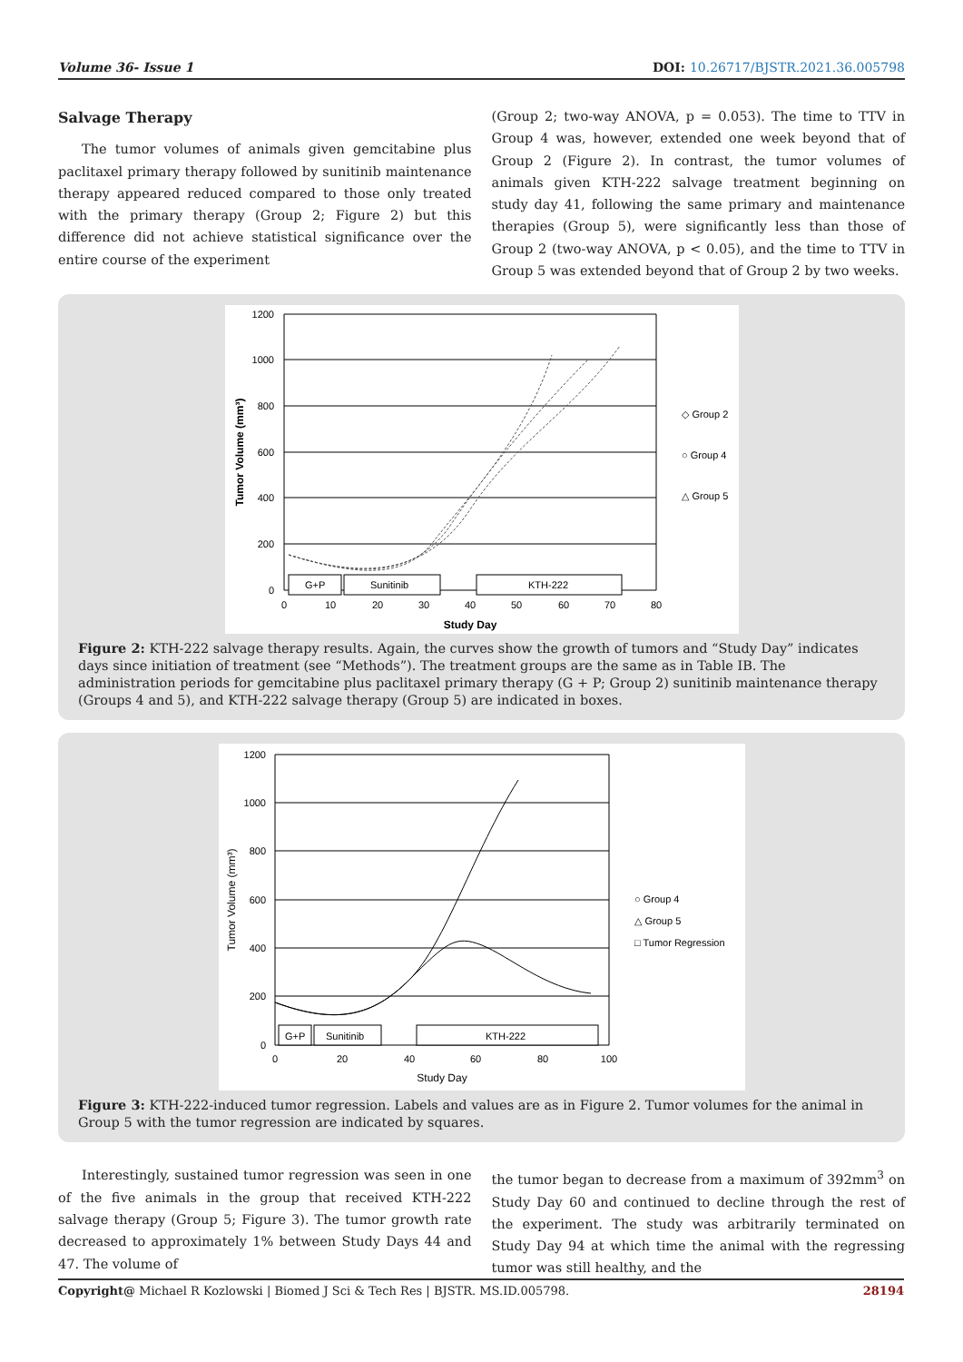Volume 36- Issue 1 DOI: 10.26717/BJSTR.2021.36.005798
Salvage Therapy
The tumor volumes of animals given gemcitabine plus paclitaxel primary therapy followed by sunitinib maintenance therapy appeared reduced compared to those only treated with the primary therapy (Group 2; Figure 2) but this difference did not achieve statistical significance over the entire course of the experiment
(Group 2; two-way ANOVA, p = 0.053). The time to TTV in Group 4 was, however, extended one week beyond that of Group 2 (Figure 2). In contrast, the tumor volumes of animals given KTH-222 salvage treatment beginning on study day 41, following the same primary and maintenance therapies (Group 5), were significantly less than those of Group 2 (two-way ANOVA, p < 0.05), and the time to TTV in Group 5 was extended beyond that of Group 2 by two weeks.
1200
1000
800
600
400
200
0
0
10
20
30
40
50
60
70
80
Study Day
Tumor Volume (mm³)
G+P
Sunitinib
KTH-222
◇ Group 2
○ Group 4
△ Group 5
Figure 2: KTH-222 salvage therapy results. Again, the curves show the growth of tumors and “Study Day” indicates days since initiation of treatment (see “Methods”). The treatment groups are the same as in Table IB. The administration periods for gemcitabine plus paclitaxel primary therapy (G + P; Group 2) sunitinib maintenance therapy (Groups 4 and 5), and KTH-222 salvage therapy (Group 5) are indicated in boxes.
1200
1000
800
600
400
200
0
0
20
40
60
80
100
Study Day
Tumor Volume (mm³)
G+P
Sunitinib
KTH-222
○ Group 4
△ Group 5
□ Tumor Regression
Figure 3: KTH-222-induced tumor regression. Labels and values are as in Figure 2. Tumor volumes for the animal in Group 5 with the tumor regression are indicated by squares.
Interestingly, sustained tumor regression was seen in one of the five animals in the group that received KTH-222 salvage therapy (Group 5; Figure 3). The tumor growth rate decreased to approximately 1% between Study Days 44 and 47. The volume of
the tumor began to decrease from a maximum of 392mm<sup>3</sup> on Study Day 60 and continued to decline through the rest of the experiment. The study was arbitrarily terminated on Study Day 94 at which time the animal with the regressing tumor was still healthy, and the
Copyright@ Michael R Kozlowski | Biomed J Sci & Tech Res | BJSTR. MS.ID.005798. 28194